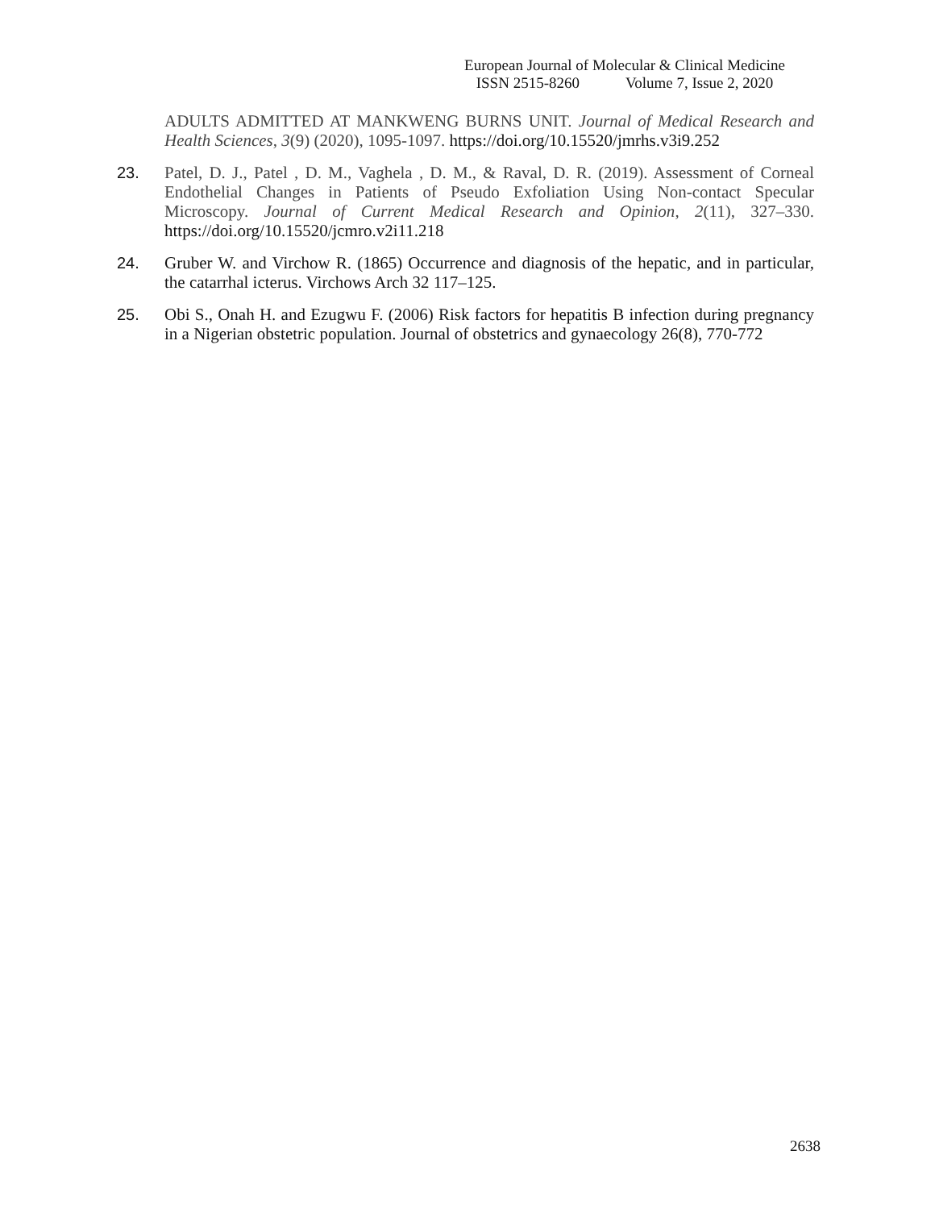European Journal of Molecular & Clinical Medicine
ISSN 2515-8260 Volume 7, Issue 2, 2020
ADULTS ADMITTED AT MANKWENG BURNS UNIT. Journal of Medical Research and Health Sciences, 3(9) (2020), 1095-1097. https://doi.org/10.15520/jmrhs.v3i9.252
23. Patel, D. J., Patel , D. M., Vaghela , D. M., & Raval, D. R. (2019). Assessment of Corneal Endothelial Changes in Patients of Pseudo Exfoliation Using Non-contact Specular Microscopy. Journal of Current Medical Research and Opinion, 2(11), 327–330. https://doi.org/10.15520/jcmro.v2i11.218
24. Gruber W. and Virchow R. (1865) Occurrence and diagnosis of the hepatic, and in particular, the catarrhal icterus. Virchows Arch 32 117–125.
25. Obi S., Onah H. and Ezugwu F. (2006) Risk factors for hepatitis B infection during pregnancy in a Nigerian obstetric population. Journal of obstetrics and gynaecology 26(8), 770-772
2638